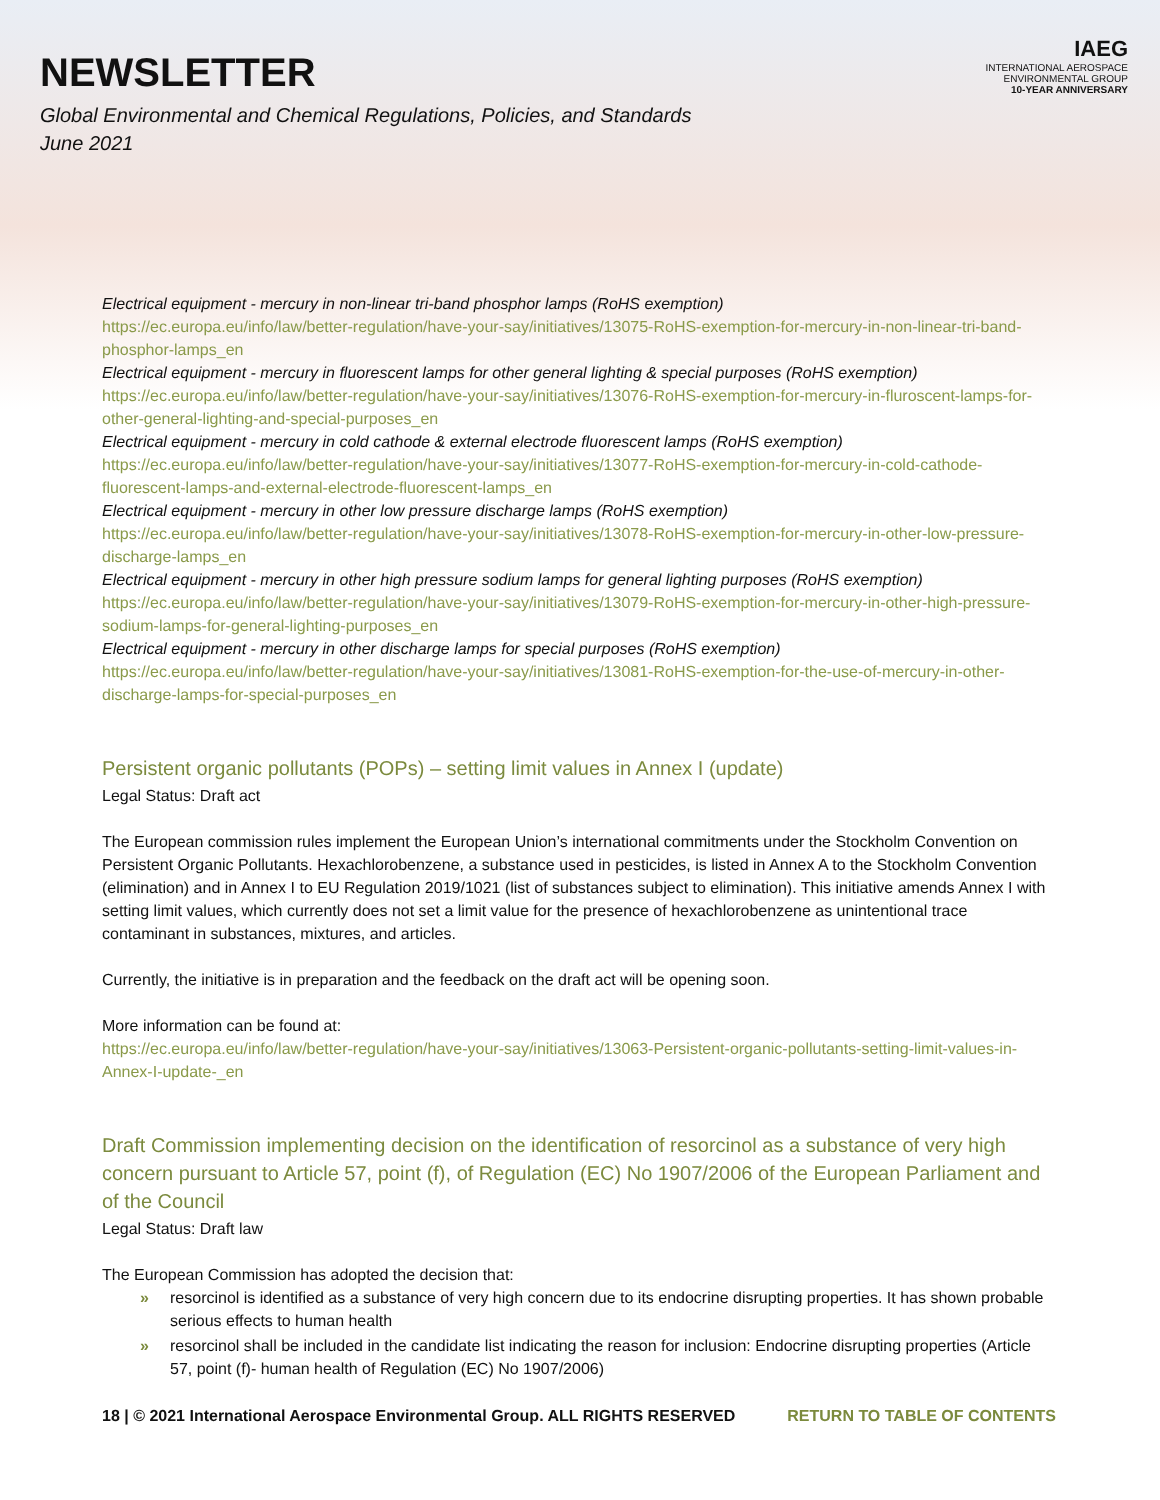NEWSLETTER
Global Environmental and Chemical Regulations, Policies, and Standards
June 2021
IAEG
INTERNATIONAL AEROSPACE ENVIRONMENTAL GROUP
10-YEAR ANNIVERSARY
Electrical equipment - mercury in non-linear tri-band phosphor lamps (RoHS exemption)
https://ec.europa.eu/info/law/better-regulation/have-your-say/initiatives/13075-RoHS-exemption-for-mercury-in-non-linear-tri-band-phosphor-lamps_en
Electrical equipment - mercury in fluorescent lamps for other general lighting & special purposes (RoHS exemption)
https://ec.europa.eu/info/law/better-regulation/have-your-say/initiatives/13076-RoHS-exemption-for-mercury-in-fluroscent-lamps-for-other-general-lighting-and-special-purposes_en
Electrical equipment - mercury in cold cathode & external electrode fluorescent lamps (RoHS exemption)
https://ec.europa.eu/info/law/better-regulation/have-your-say/initiatives/13077-RoHS-exemption-for-mercury-in-cold-cathode-fluorescent-lamps-and-external-electrode-fluorescent-lamps_en
Electrical equipment - mercury in other low pressure discharge lamps (RoHS exemption)
https://ec.europa.eu/info/law/better-regulation/have-your-say/initiatives/13078-RoHS-exemption-for-mercury-in-other-low-pressure-discharge-lamps_en
Electrical equipment - mercury in other high pressure sodium lamps for general lighting purposes (RoHS exemption)
https://ec.europa.eu/info/law/better-regulation/have-your-say/initiatives/13079-RoHS-exemption-for-mercury-in-other-high-pressure-sodium-lamps-for-general-lighting-purposes_en
Electrical equipment - mercury in other discharge lamps for special purposes (RoHS exemption)
https://ec.europa.eu/info/law/better-regulation/have-your-say/initiatives/13081-RoHS-exemption-for-the-use-of-mercury-in-other-discharge-lamps-for-special-purposes_en
Persistent organic pollutants (POPs) – setting limit values in Annex I (update)
Legal Status: Draft act
The European commission rules implement the European Union’s international commitments under the Stockholm Convention on Persistent Organic Pollutants. Hexachlorobenzene, a substance used in pesticides, is listed in Annex A to the Stockholm Convention (elimination) and in Annex I to EU Regulation 2019/1021 (list of substances subject to elimination). This initiative amends Annex I with setting limit values, which currently does not set a limit value for the presence of hexachlorobenzene as unintentional trace contaminant in substances, mixtures, and articles.
Currently, the initiative is in preparation and the feedback on the draft act will be opening soon.
More information can be found at:
https://ec.europa.eu/info/law/better-regulation/have-your-say/initiatives/13063-Persistent-organic-pollutants-setting-limit-values-in-Annex-I-update-_en
Draft Commission implementing decision on the identification of resorcinol as a substance of very high concern pursuant to Article 57, point (f), of Regulation (EC) No 1907/2006 of the European Parliament and of the Council
Legal Status: Draft law
The European Commission has adopted the decision that:
» resorcinol is identified as a substance of very high concern due to its endocrine disrupting properties. It has shown probable serious effects to human health
» resorcinol shall be included in the candidate list indicating the reason for inclusion: Endocrine disrupting properties (Article 57, point (f)- human health of Regulation (EC) No 1907/2006)
18 | © 2021 International Aerospace Environmental Group. ALL RIGHTS RESERVED RETURN TO TABLE OF CONTENTS